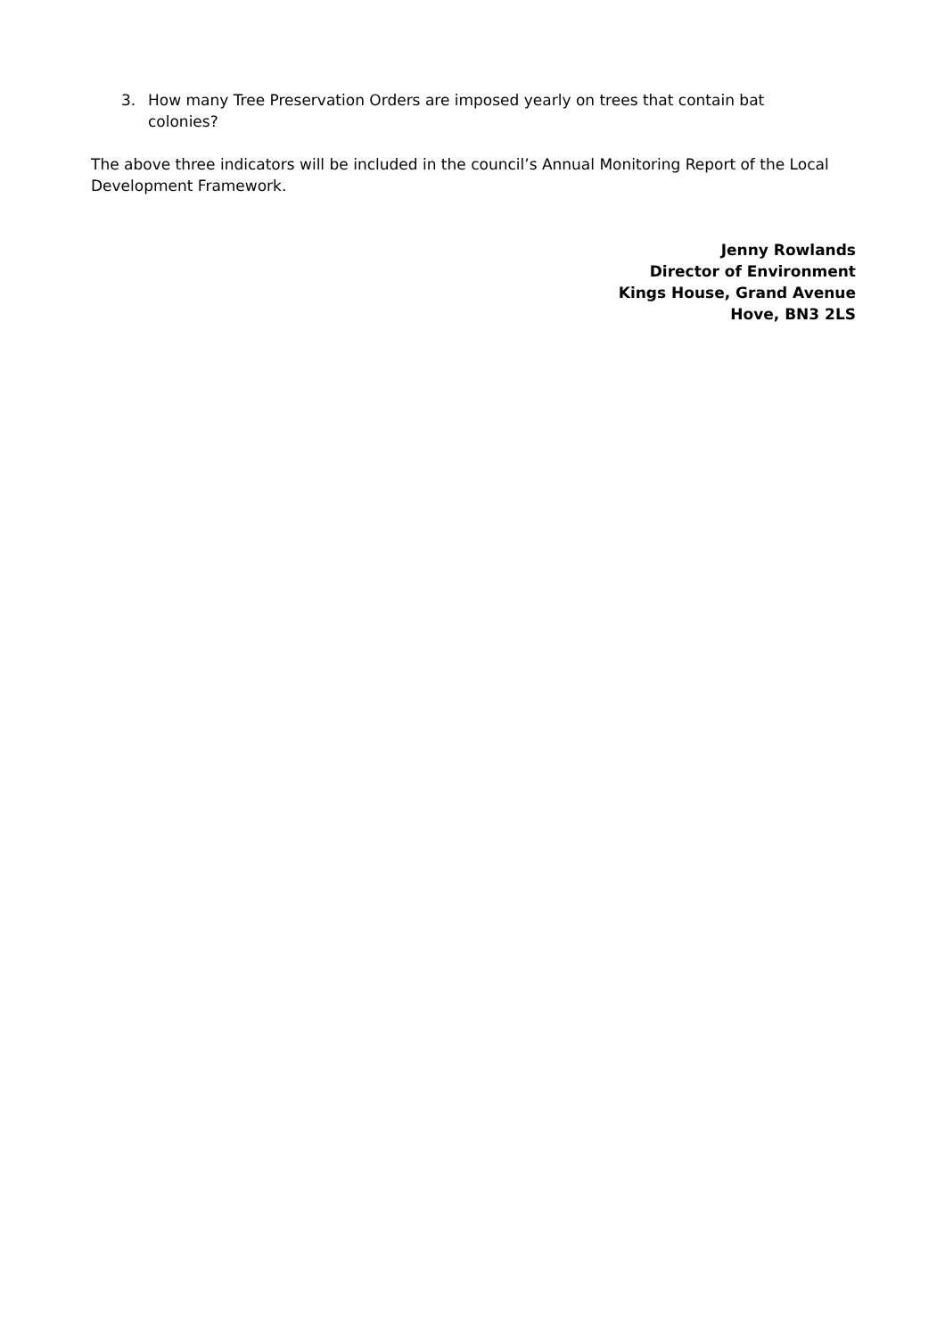3. How many Tree Preservation Orders are imposed yearly on trees that contain bat colonies?
The above three indicators will be included in the council’s Annual Monitoring Report of the Local Development Framework.
Jenny Rowlands
Director of Environment
Kings House, Grand Avenue
Hove, BN3 2LS